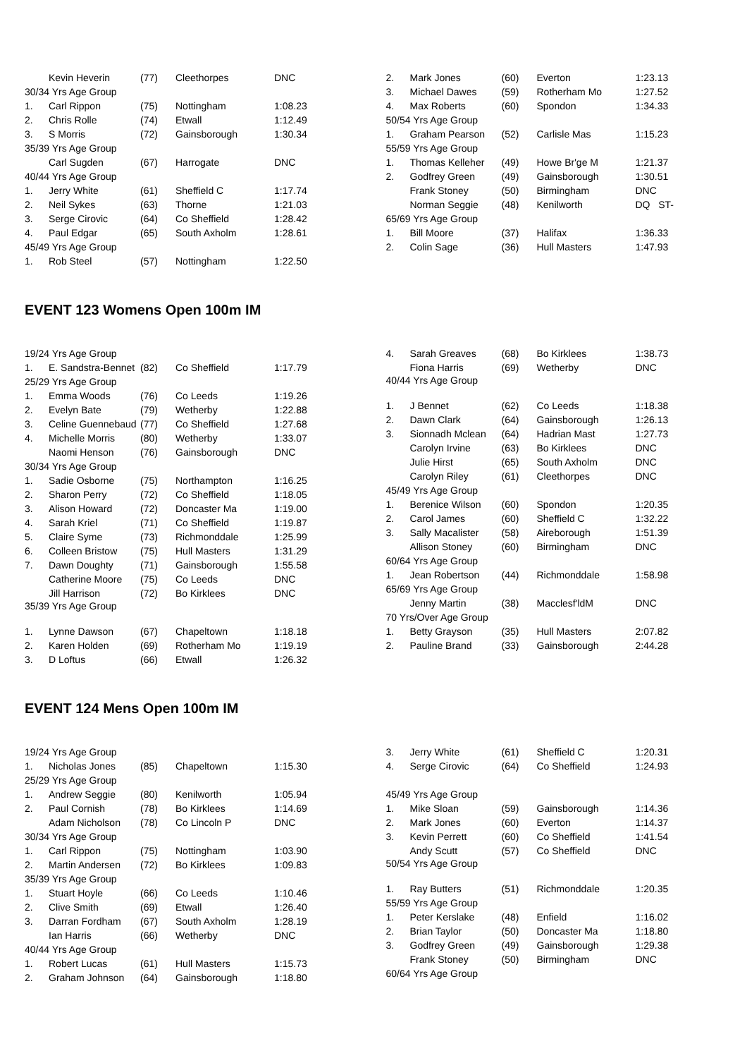| | Kevin Heverin | (77) | Cleethorpes | DNC |
| 30/34 Yrs Age Group | | | | |
| 1. | Carl Rippon | (75) | Nottingham | 1:08.23 |
| 2. | Chris Rolle | (74) | Etwall | 1:12.49 |
| 3. | S Morris | (72) | Gainsborough | 1:30.34 |
| 35/39 Yrs Age Group | | | | |
| | Carl Sugden | (67) | Harrogate | DNC |
| 40/44 Yrs Age Group | | | | |
| 1. | Jerry White | (61) | Sheffield C | 1:17.74 |
| 2. | Neil Sykes | (63) | Thorne | 1:21.03 |
| 3. | Serge Cirovic | (64) | Co Sheffield | 1:28.42 |
| 4. | Paul Edgar | (65) | South Axholm | 1:28.61 |
| 45/49 Yrs Age Group | | | | |
| 1. | Rob Steel | (57) | Nottingham | 1:22.50 |
| 2. | Mark Jones | (60) | Everton | 1:23.13 |
| 3. | Michael Dawes | (59) | Rotherham Mo | 1:27.52 |
| 4. | Max Roberts | (60) | Spondon | 1:34.33 |
| 50/54 Yrs Age Group | | | | |
| 1. | Graham Pearson | (52) | Carlisle Mas | 1:15.23 |
| 55/59 Yrs Age Group | | | | |
| 1. | Thomas Kelleher | (49) | Howe Br'ge M | 1:21.37 |
| 2. | Godfrey Green | (49) | Gainsborough | 1:30.51 |
| | Frank Stoney | (50) | Birmingham | DNC |
| | Norman Seggie | (48) | Kenilworth | DQ ST- |
| 65/69 Yrs Age Group | | | | |
| 1. | Bill Moore | (37) | Halifax | 1:36.33 |
| 2. | Colin Sage | (36) | Hull Masters | 1:47.93 |
EVENT 123 Womens Open 100m IM
| 19/24 Yrs Age Group | | | | |
| 1. | E. Sandstra-Bennet | (82) | Co Sheffield | 1:17.79 |
| 25/29 Yrs Age Group | | | | |
| 1. | Emma Woods | (76) | Co Leeds | 1:19.26 |
| 2. | Evelyn Bate | (79) | Wetherby | 1:22.88 |
| 3. | Celine Guennebaud | (77) | Co Sheffield | 1:27.68 |
| 4. | Michelle Morris | (80) | Wetherby | 1:33.07 |
| | Naomi Henson | (76) | Gainsborough | DNC |
| 30/34 Yrs Age Group | | | | |
| 1. | Sadie Osborne | (75) | Northampton | 1:16.25 |
| 2. | Sharon Perry | (72) | Co Sheffield | 1:18.05 |
| 3. | Alison Howard | (72) | Doncaster Ma | 1:19.00 |
| 4. | Sarah Kriel | (71) | Co Sheffield | 1:19.87 |
| 5. | Claire Syme | (73) | Richmonddale | 1:25.99 |
| 6. | Colleen Bristow | (75) | Hull Masters | 1:31.29 |
| 7. | Dawn Doughty | (71) | Gainsborough | 1:55.58 |
| | Catherine Moore | (75) | Co Leeds | DNC |
| | Jill Harrison | (72) | Bo Kirklees | DNC |
| 35/39 Yrs Age Group | | | | |
| 1. | Lynne Dawson | (67) | Chapeltown | 1:18.18 |
| 2. | Karen Holden | (69) | Rotherham Mo | 1:19.19 |
| 3. | D Loftus | (66) | Etwall | 1:26.32 |
| 4. | Sarah Greaves | (68) | Bo Kirklees | 1:38.73 |
| | Fiona Harris | (69) | Wetherby | DNC |
| 40/44 Yrs Age Group | | | | |
| 1. | J Bennet | (62) | Co Leeds | 1:18.38 |
| 2. | Dawn Clark | (64) | Gainsborough | 1:26.13 |
| 3. | Sionnadh Mclean | (64) | Hadrian Mast | 1:27.73 |
| | Carolyn Irvine | (63) | Bo Kirklees | DNC |
| | Julie Hirst | (65) | South Axholm | DNC |
| | Carolyn Riley | (61) | Cleethorpes | DNC |
| 45/49 Yrs Age Group | | | | |
| 1. | Berenice Wilson | (60) | Spondon | 1:20.35 |
| 2. | Carol James | (60) | Sheffield C | 1:32.22 |
| 3. | Sally Macalister | (58) | Aireborough | 1:51.39 |
| | Allison Stoney | (60) | Birmingham | DNC |
| 60/64 Yrs Age Group | | | | |
| 1. | Jean Robertson | (44) | Richmonddale | 1:58.98 |
| 65/69 Yrs Age Group | | | | |
| | Jenny Martin | (38) | Macclesf'ldM | DNC |
| 70 Yrs/Over Age Group | | | | |
| 1. | Betty Grayson | (35) | Hull Masters | 2:07.82 |
| 2. | Pauline Brand | (33) | Gainsborough | 2:44.28 |
EVENT 124 Mens Open 100m IM
| 19/24 Yrs Age Group | | | | |
| 1. | Nicholas Jones | (85) | Chapeltown | 1:15.30 |
| 25/29 Yrs Age Group | | | | |
| 1. | Andrew Seggie | (80) | Kenilworth | 1:05.94 |
| 2. | Paul Cornish | (78) | Bo Kirklees | 1:14.69 |
| | Adam Nicholson | (78) | Co Lincoln P | DNC |
| 30/34 Yrs Age Group | | | | |
| 1. | Carl Rippon | (75) | Nottingham | 1:03.90 |
| 2. | Martin Andersen | (72) | Bo Kirklees | 1:09.83 |
| 35/39 Yrs Age Group | | | | |
| 1. | Stuart Hoyle | (66) | Co Leeds | 1:10.46 |
| 2. | Clive Smith | (69) | Etwall | 1:26.40 |
| 3. | Darran Fordham | (67) | South Axholm | 1:28.19 |
| | Ian Harris | (66) | Wetherby | DNC |
| 40/44 Yrs Age Group | | | | |
| 1. | Robert Lucas | (61) | Hull Masters | 1:15.73 |
| 2. | Graham Johnson | (64) | Gainsborough | 1:18.80 |
| 3. | Jerry White | (61) | Sheffield C | 1:20.31 |
| 4. | Serge Cirovic | (64) | Co Sheffield | 1:24.93 |
| 45/49 Yrs Age Group | | | | |
| 1. | Mike Sloan | (59) | Gainsborough | 1:14.36 |
| 2. | Mark Jones | (60) | Everton | 1:14.37 |
| 3. | Kevin Perrett | (60) | Co Sheffield | 1:41.54 |
| | Andy Scutt | (57) | Co Sheffield | DNC |
| 50/54 Yrs Age Group | | | | |
| 1. | Ray Butters | (51) | Richmonddale | 1:20.35 |
| 55/59 Yrs Age Group | | | | |
| 1. | Peter Kerslake | (48) | Enfield | 1:16.02 |
| 2. | Brian Taylor | (50) | Doncaster Ma | 1:18.80 |
| 3. | Godfrey Green | (49) | Gainsborough | 1:29.38 |
| | Frank Stoney | (50) | Birmingham | DNC |
| 60/64 Yrs Age Group | | | | |